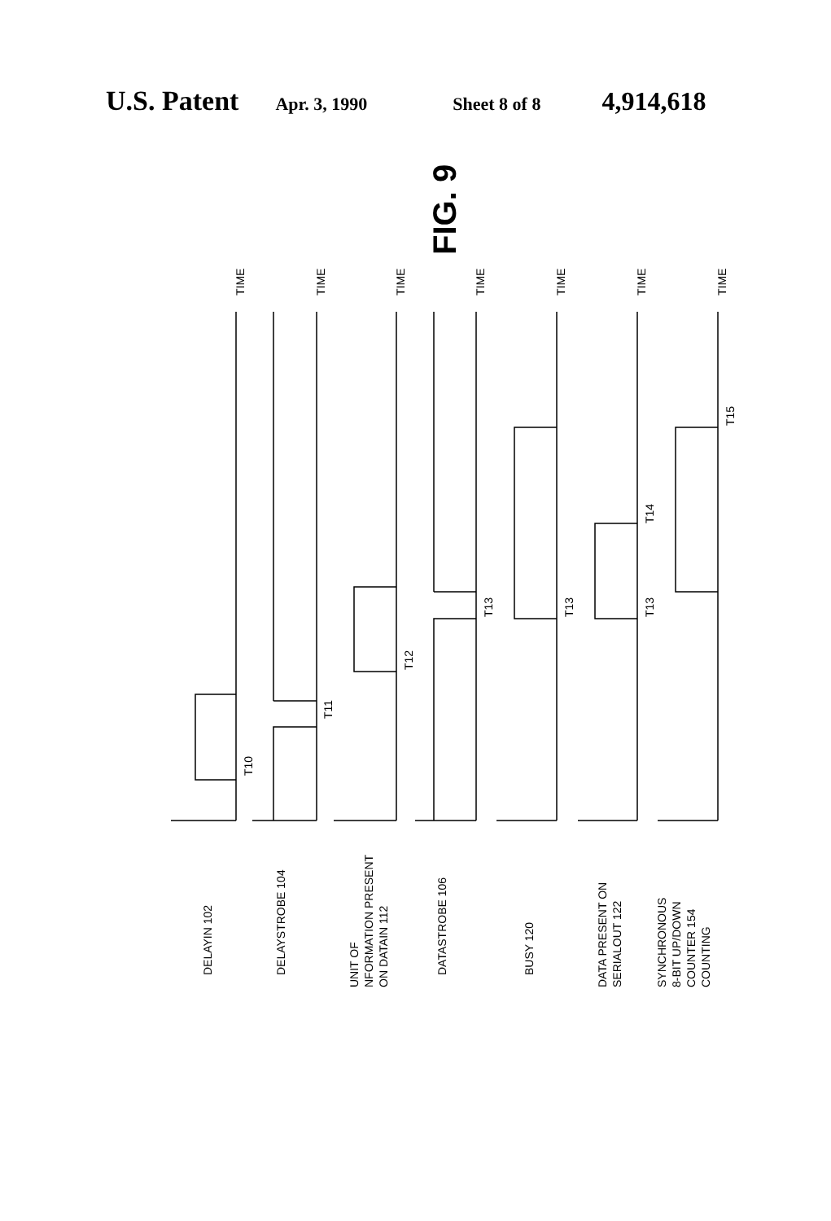U.S. Patent
Apr. 3, 1990 Sheet 8 of 8
4,914,618
TIME
TIME
TIME
TIME
TIME
TIME
TIME
T10
T11
T12
T13
T13
T13
T14
T15
FIG. 9
DELAYIN 102
DELAYSTROBE 104
UNIT OF
NFORMATION PRESENT
ON DATAIN 112
DATASTROBE 106
BUSY 120
DATA PRESENT ON
SERIALOUT 122
SYNCHRONOUS
8-BIT UP/DOWN
COUNTER 154
COUNTING